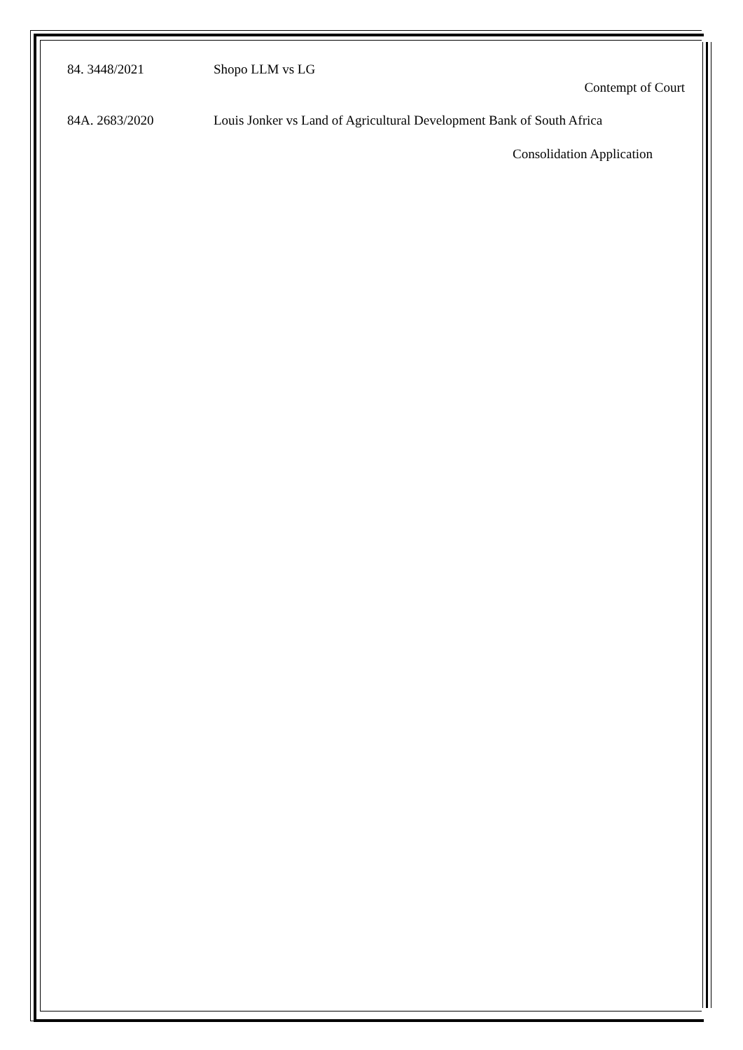84. 3448/2021 Shopo LLM vs LG
Contempt of Court
84A. 2683/2020 Louis Jonker vs Land of Agricultural Development Bank of South Africa
Consolidation Application